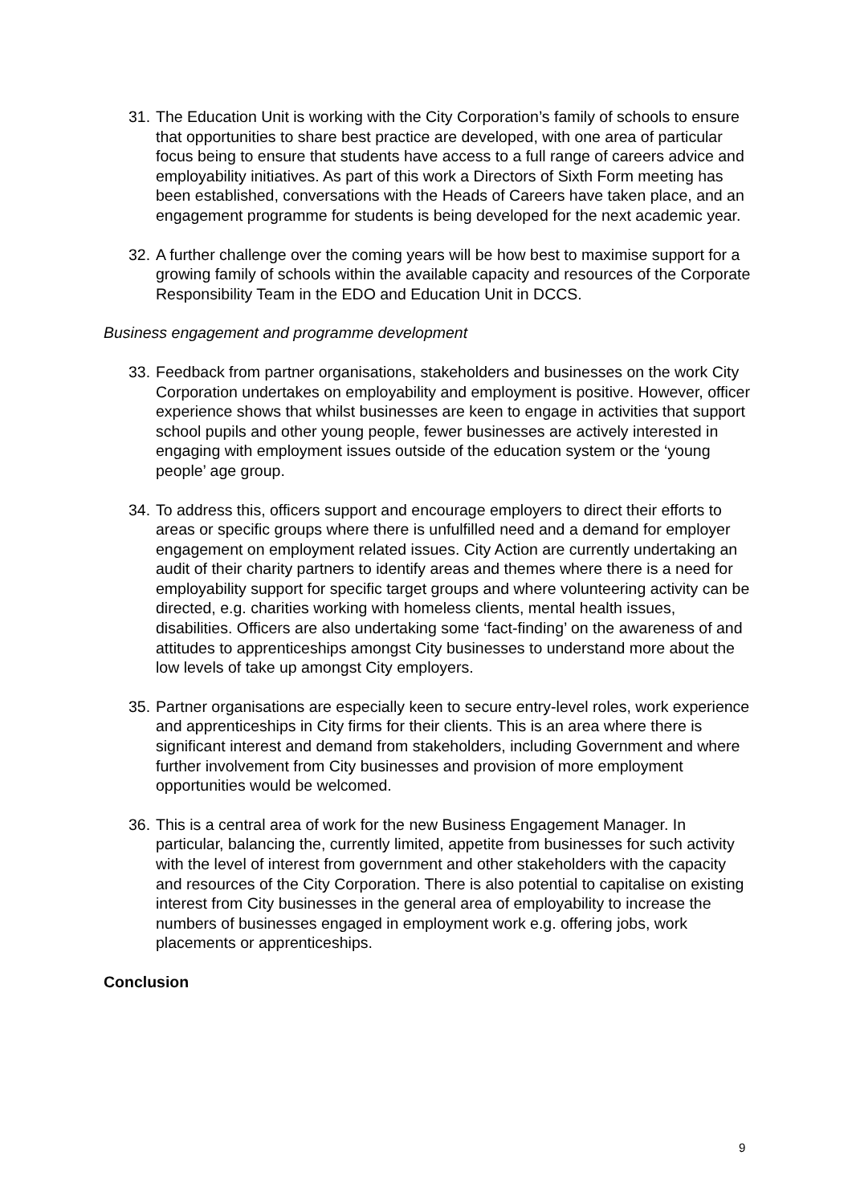31. The Education Unit is working with the City Corporation’s family of schools to ensure that opportunities to share best practice are developed, with one area of particular focus being to ensure that students have access to a full range of careers advice and employability initiatives. As part of this work a Directors of Sixth Form meeting has been established, conversations with the Heads of Careers have taken place, and an engagement programme for students is being developed for the next academic year.
32. A further challenge over the coming years will be how best to maximise support for a growing family of schools within the available capacity and resources of the Corporate Responsibility Team in the EDO and Education Unit in DCCS.
Business engagement and programme development
33. Feedback from partner organisations, stakeholders and businesses on the work City Corporation undertakes on employability and employment is positive. However, officer experience shows that whilst businesses are keen to engage in activities that support school pupils and other young people, fewer businesses are actively interested in engaging with employment issues outside of the education system or the ‘young people’ age group.
34. To address this, officers support and encourage employers to direct their efforts to areas or specific groups where there is unfulfilled need and a demand for employer engagement on employment related issues. City Action are currently undertaking an audit of their charity partners to identify areas and themes where there is a need for employability support for specific target groups and where volunteering activity can be directed, e.g. charities working with homeless clients, mental health issues, disabilities. Officers are also undertaking some ‘fact-finding’ on the awareness of and attitudes to apprenticeships amongst City businesses to understand more about the low levels of take up amongst City employers.
35. Partner organisations are especially keen to secure entry-level roles, work experience and apprenticeships in City firms for their clients. This is an area where there is significant interest and demand from stakeholders, including Government and where further involvement from City businesses and provision of more employment opportunities would be welcomed.
36. This is a central area of work for the new Business Engagement Manager. In particular, balancing the, currently limited, appetite from businesses for such activity with the level of interest from government and other stakeholders with the capacity and resources of the City Corporation. There is also potential to capitalise on existing interest from City businesses in the general area of employability to increase the numbers of businesses engaged in employment work e.g. offering jobs, work placements or apprenticeships.
Conclusion
9